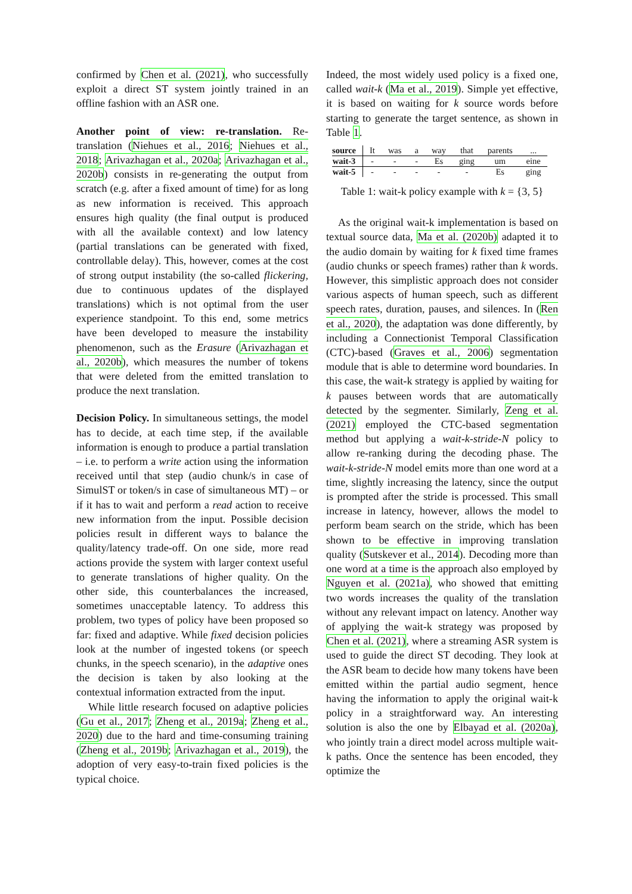confirmed by Chen et al. (2021), who successfully exploit a direct ST system jointly trained in an offline fashion with an ASR one.
Another point of view: re-translation. Re-translation (Niehues et al., 2016; Niehues et al., 2018; Arivazhagan et al., 2020a; Arivazhagan et al., 2020b) consists in re-generating the output from scratch (e.g. after a fixed amount of time) for as long as new information is received. This approach ensures high quality (the final output is produced with all the available context) and low latency (partial translations can be generated with fixed, controllable delay). This, however, comes at the cost of strong output instability (the so-called flickering, due to continuous updates of the displayed translations) which is not optimal from the user experience standpoint. To this end, some metrics have been developed to measure the instability phenomenon, such as the Erasure (Arivazhagan et al., 2020b), which measures the number of tokens that were deleted from the emitted translation to produce the next translation.
Decision Policy. In simultaneous settings, the model has to decide, at each time step, if the available information is enough to produce a partial translation – i.e. to perform a write action using the information received until that step (audio chunk/s in case of SimulST or token/s in case of simultaneous MT) – or if it has to wait and perform a read action to receive new information from the input. Possible decision policies result in different ways to balance the quality/latency trade-off. On one side, more read actions provide the system with larger context useful to generate translations of higher quality. On the other side, this counterbalances the increased, sometimes unacceptable latency. To address this problem, two types of policy have been proposed so far: fixed and adaptive. While fixed decision policies look at the number of ingested tokens (or speech chunks, in the speech scenario), in the adaptive ones the decision is taken by also looking at the contextual information extracted from the input.
While little research focused on adaptive policies (Gu et al., 2017; Zheng et al., 2019a; Zheng et al., 2020) due to the hard and time-consuming training (Zheng et al., 2019b; Arivazhagan et al., 2019), the adoption of very easy-to-train fixed policies is the typical choice.
Indeed, the most widely used policy is a fixed one, called wait-k (Ma et al., 2019). Simple yet effective, it is based on waiting for k source words before starting to generate the target sentence, as shown in Table 1.
| source | It | was | a | way | that | parents | ... |
| wait-3 | - | - | - | Es | ging | um | eine |
| wait-5 | - | - | - | - | - | Es | ging |
Table 1: wait-k policy example with k = {3, 5}
As the original wait-k implementation is based on textual source data, Ma et al. (2020b) adapted it to the audio domain by waiting for k fixed time frames (audio chunks or speech frames) rather than k words. However, this simplistic approach does not consider various aspects of human speech, such as different speech rates, duration, pauses, and silences. In (Ren et al., 2020), the adaptation was done differently, by including a Connectionist Temporal Classification (CTC)-based (Graves et al., 2006) segmentation module that is able to determine word boundaries. In this case, the wait-k strategy is applied by waiting for k pauses between words that are automatically detected by the segmenter. Similarly, Zeng et al. (2021) employed the CTC-based segmentation method but applying a wait-k-stride-N policy to allow re-ranking during the decoding phase. The wait-k-stride-N model emits more than one word at a time, slightly increasing the latency, since the output is prompted after the stride is processed. This small increase in latency, however, allows the model to perform beam search on the stride, which has been shown to be effective in improving translation quality (Sutskever et al., 2014). Decoding more than one word at a time is the approach also employed by Nguyen et al. (2021a), who showed that emitting two words increases the quality of the translation without any relevant impact on latency. Another way of applying the wait-k strategy was proposed by Chen et al. (2021), where a streaming ASR system is used to guide the direct ST decoding. They look at the ASR beam to decide how many tokens have been emitted within the partial audio segment, hence having the information to apply the original wait-k policy in a straightforward way. An interesting solution is also the one by Elbayad et al. (2020a), who jointly train a direct model across multiple wait-k paths. Once the sentence has been encoded, they optimize the